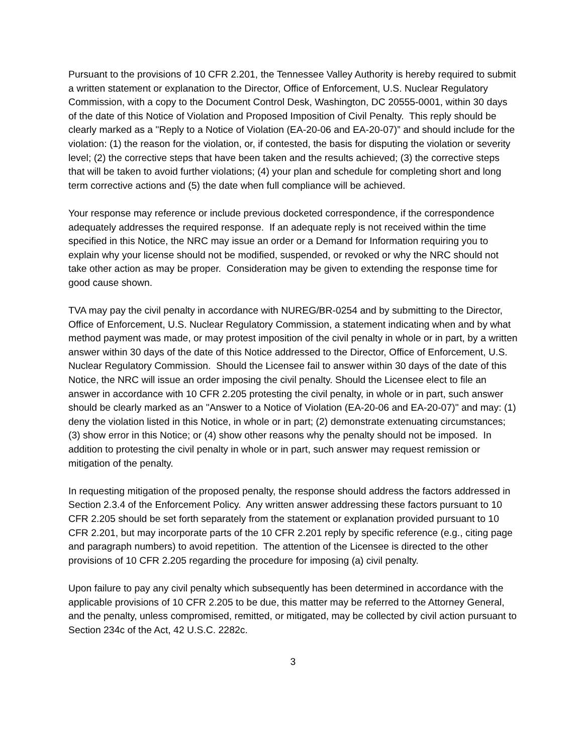Pursuant to the provisions of 10 CFR 2.201, the Tennessee Valley Authority is hereby required to submit a written statement or explanation to the Director, Office of Enforcement, U.S. Nuclear Regulatory Commission, with a copy to the Document Control Desk, Washington, DC 20555-0001, within 30 days of the date of this Notice of Violation and Proposed Imposition of Civil Penalty. This reply should be clearly marked as a "Reply to a Notice of Violation (EA-20-06 and EA-20-07)” and should include for the violation: (1) the reason for the violation, or, if contested, the basis for disputing the violation or severity level; (2) the corrective steps that have been taken and the results achieved; (3) the corrective steps that will be taken to avoid further violations; (4) your plan and schedule for completing short and long term corrective actions and (5) the date when full compliance will be achieved.
Your response may reference or include previous docketed correspondence, if the correspondence adequately addresses the required response. If an adequate reply is not received within the time specified in this Notice, the NRC may issue an order or a Demand for Information requiring you to explain why your license should not be modified, suspended, or revoked or why the NRC should not take other action as may be proper. Consideration may be given to extending the response time for good cause shown.
TVA may pay the civil penalty in accordance with NUREG/BR-0254 and by submitting to the Director, Office of Enforcement, U.S. Nuclear Regulatory Commission, a statement indicating when and by what method payment was made, or may protest imposition of the civil penalty in whole or in part, by a written answer within 30 days of the date of this Notice addressed to the Director, Office of Enforcement, U.S. Nuclear Regulatory Commission. Should the Licensee fail to answer within 30 days of the date of this Notice, the NRC will issue an order imposing the civil penalty. Should the Licensee elect to file an answer in accordance with 10 CFR 2.205 protesting the civil penalty, in whole or in part, such answer should be clearly marked as an "Answer to a Notice of Violation (EA-20-06 and EA-20-07)" and may: (1) deny the violation listed in this Notice, in whole or in part; (2) demonstrate extenuating circumstances; (3) show error in this Notice; or (4) show other reasons why the penalty should not be imposed. In addition to protesting the civil penalty in whole or in part, such answer may request remission or mitigation of the penalty.
In requesting mitigation of the proposed penalty, the response should address the factors addressed in Section 2.3.4 of the Enforcement Policy. Any written answer addressing these factors pursuant to 10 CFR 2.205 should be set forth separately from the statement or explanation provided pursuant to 10 CFR 2.201, but may incorporate parts of the 10 CFR 2.201 reply by specific reference (e.g., citing page and paragraph numbers) to avoid repetition. The attention of the Licensee is directed to the other provisions of 10 CFR 2.205 regarding the procedure for imposing (a) civil penalty.
Upon failure to pay any civil penalty which subsequently has been determined in accordance with the applicable provisions of 10 CFR 2.205 to be due, this matter may be referred to the Attorney General, and the penalty, unless compromised, remitted, or mitigated, may be collected by civil action pursuant to Section 234c of the Act, 42 U.S.C. 2282c.
3